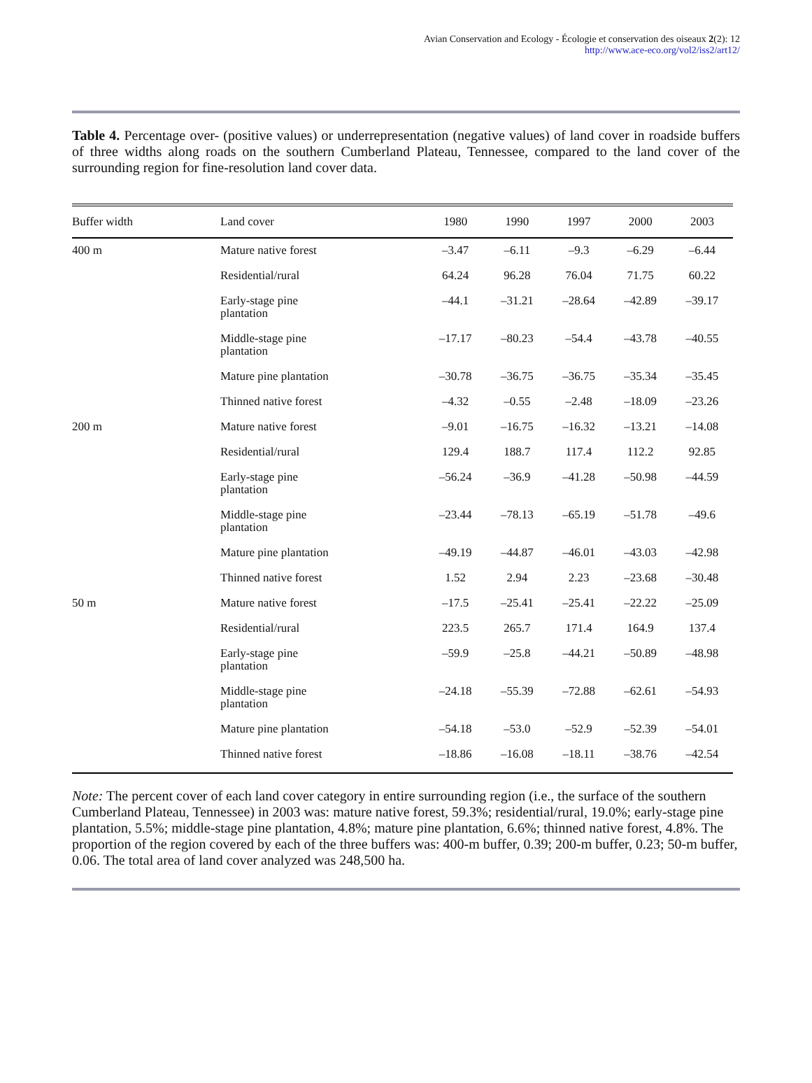Avian Conservation and Ecology - Écologie et conservation des oiseaux 2(2): 12
http://www.ace-eco.org/vol2/iss2/art12/
Table 4. Percentage over- (positive values) or underrepresentation (negative values) of land cover in roadside buffers of three widths along roads on the southern Cumberland Plateau, Tennessee, compared to the land cover of the surrounding region for fine-resolution land cover data.
| Buffer width | Land cover | 1980 | 1990 | 1997 | 2000 | 2003 |
| --- | --- | --- | --- | --- | --- | --- |
| 400 m | Mature native forest | –3.47 | –6.11 | –9.3 | –6.29 | –6.44 |
| | Residential/rural | 64.24 | 96.28 | 76.04 | 71.75 | 60.22 |
| | Early-stage pine plantation | –44.1 | –31.21 | –28.64 | –42.89 | –39.17 |
| | Middle-stage pine plantation | –17.17 | –80.23 | –54.4 | –43.78 | –40.55 |
| | Mature pine plantation | –30.78 | –36.75 | –36.75 | –35.34 | –35.45 |
| | Thinned native forest | –4.32 | –0.55 | –2.48 | –18.09 | –23.26 |
| 200 m | Mature native forest | –9.01 | –16.75 | –16.32 | –13.21 | –14.08 |
| | Residential/rural | 129.4 | 188.7 | 117.4 | 112.2 | 92.85 |
| | Early-stage pine plantation | –56.24 | –36.9 | –41.28 | –50.98 | –44.59 |
| | Middle-stage pine plantation | –23.44 | –78.13 | –65.19 | –51.78 | –49.6 |
| | Mature pine plantation | –49.19 | –44.87 | –46.01 | –43.03 | –42.98 |
| | Thinned native forest | 1.52 | 2.94 | 2.23 | –23.68 | –30.48 |
| 50 m | Mature native forest | –17.5 | –25.41 | –25.41 | –22.22 | –25.09 |
| | Residential/rural | 223.5 | 265.7 | 171.4 | 164.9 | 137.4 |
| | Early-stage pine plantation | –59.9 | –25.8 | –44.21 | –50.89 | –48.98 |
| | Middle-stage pine plantation | –24.18 | –55.39 | –72.88 | –62.61 | –54.93 |
| | Mature pine plantation | –54.18 | –53.0 | –52.9 | –52.39 | –54.01 |
| | Thinned native forest | –18.86 | –16.08 | –18.11 | –38.76 | –42.54 |
Note: The percent cover of each land cover category in entire surrounding region (i.e., the surface of the southern Cumberland Plateau, Tennessee) in 2003 was: mature native forest, 59.3%; residential/rural, 19.0%; early-stage pine plantation, 5.5%; middle-stage pine plantation, 4.8%; mature pine plantation, 6.6%; thinned native forest, 4.8%. The proportion of the region covered by each of the three buffers was: 400-m buffer, 0.39; 200-m buffer, 0.23; 50-m buffer, 0.06. The total area of land cover analyzed was 248,500 ha.